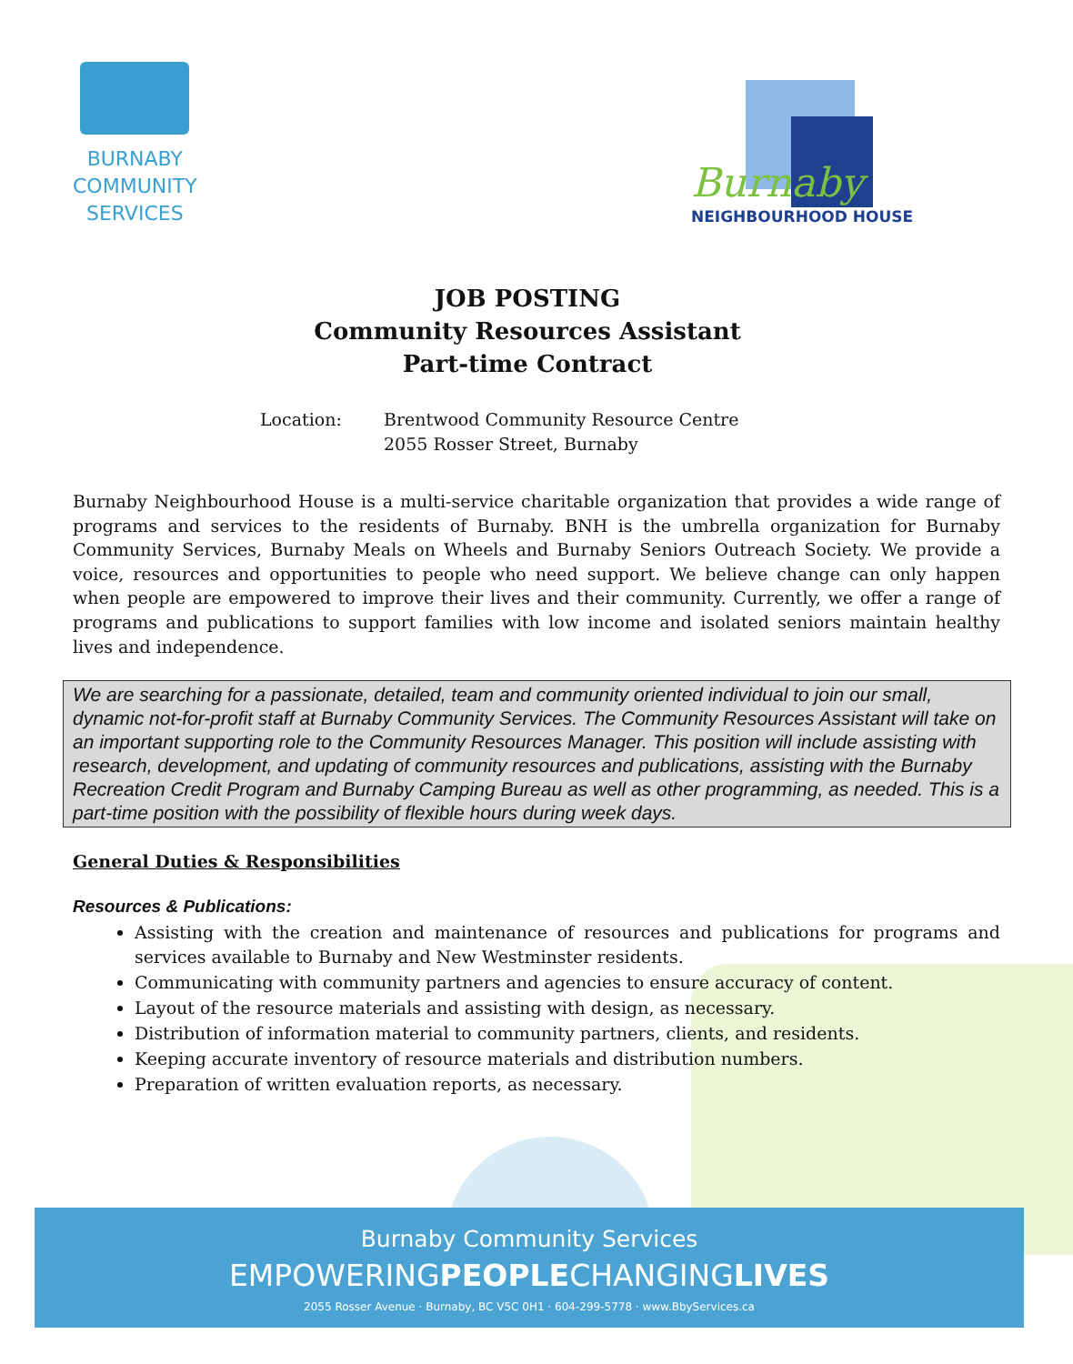BURNABY
COMMUNITY
SERVICES
Burnaby
NEIGHBOURHOOD HOUSE
JOB POSTING
Community Resources Assistant
Part-time Contract
Location: Brentwood Community Resource Centre
2055 Rosser Street, Burnaby
Burnaby Neighbourhood House is a multi-service charitable organization that provides a wide range of programs and services to the residents of Burnaby. BNH is the umbrella organization for Burnaby Community Services, Burnaby Meals on Wheels and Burnaby Seniors Outreach Society. We provide a voice, resources and opportunities to people who need support. We believe change can only happen when people are empowered to improve their lives and their community. Currently, we offer a range of programs and publications to support families with low income and isolated seniors maintain healthy lives and independence.
We are searching for a passionate, detailed, team and community oriented individual to join our small, dynamic not-for-profit staff at Burnaby Community Services. The Community Resources Assistant will take on an important supporting role to the Community Resources Manager. This position will include assisting with research, development, and updating of community resources and publications, assisting with the Burnaby Recreation Credit Program and Burnaby Camping Bureau as well as other programming, as needed. This is a part-time position with the possibility of flexible hours during week days.
General Duties & Responsibilities
Resources & Publications:
Assisting with the creation and maintenance of resources and publications for programs and services available to Burnaby and New Westminster residents.
Communicating with community partners and agencies to ensure accuracy of content.
Layout of the resource materials and assisting with design, as necessary.
Distribution of information material to community partners, clients, and residents.
Keeping accurate inventory of resource materials and distribution numbers.
Preparation of written evaluation reports, as necessary.
Burnaby Community Services
EMPOWERINGPEOPLECHANGINGLIVES
2055 Rosser Avenue · Burnaby, BC V5C 0H1 · 604-299-5778 · www.BbyServices.ca